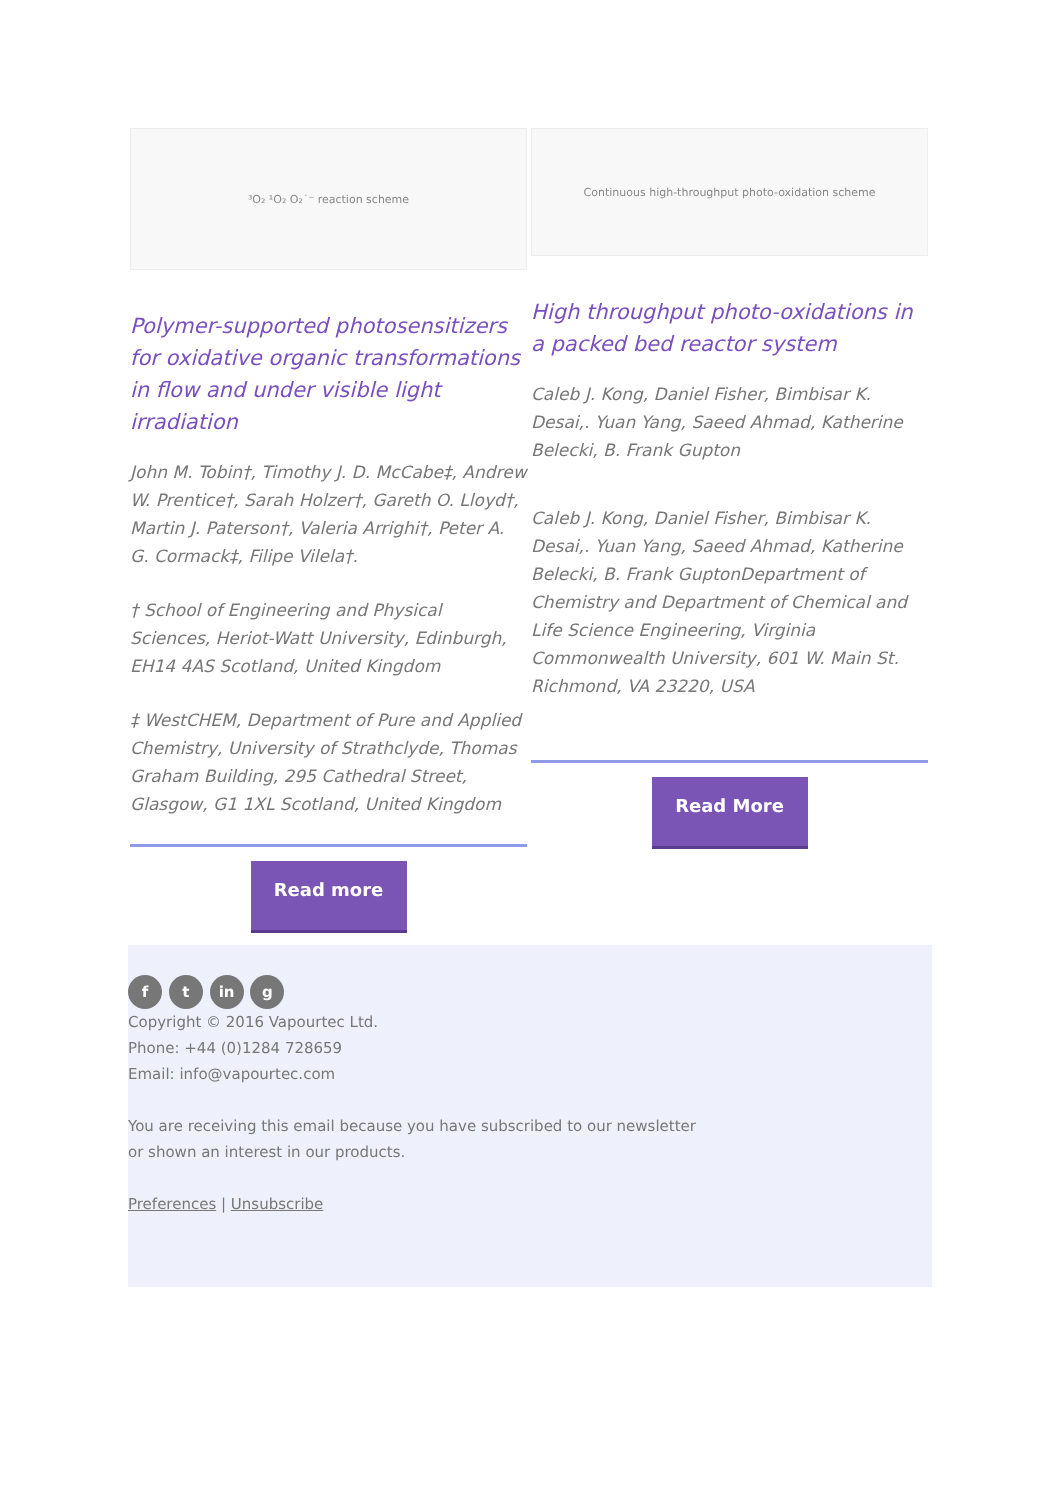³O₂ ¹O₂ O₂˙⁻ reaction scheme
Polymer-supported photosensitizers for oxidative organic transformations in flow and under visible light irradiation
John M. Tobin†, Timothy J. D. McCabe‡, Andrew W. Prentice†, Sarah Holzer†, Gareth O. Lloyd†, Martin J. Paterson†, Valeria Arrighi†, Peter A. G. Cormack‡, Filipe Vilela†.
† School of Engineering and Physical Sciences, Heriot-Watt University, Edinburgh, EH14 4AS Scotland, United Kingdom
‡ WestCHEM, Department of Pure and Applied Chemistry, University of Strathclyde, Thomas Graham Building, 295 Cathedral Street, Glasgow, G1 1XL Scotland, United Kingdom
Read more
Continuous high-throughput photo-oxidation scheme
High throughput photo-oxidations in a packed bed reactor system
Caleb J. Kong, Daniel Fisher, Bimbisar K. Desai,. Yuan Yang, Saeed Ahmad, Katherine Belecki, B. Frank Gupton
Caleb J. Kong, Daniel Fisher, Bimbisar K. Desai,. Yuan Yang, Saeed Ahmad, Katherine Belecki, B. Frank GuptonDepartment of Chemistry and Department of Chemical and Life Science Engineering, Virginia Commonwealth University, 601 W. Main St. Richmond, VA 23220, USA
Read More
f t in g
Copyright © 2016 Vapourtec Ltd.
Phone: +44 (0)1284 728659
Email: info@vapourtec.com
You are receiving this email because you have subscribed to our newsletter
or shown an interest in our products.
Preferences | Unsubscribe